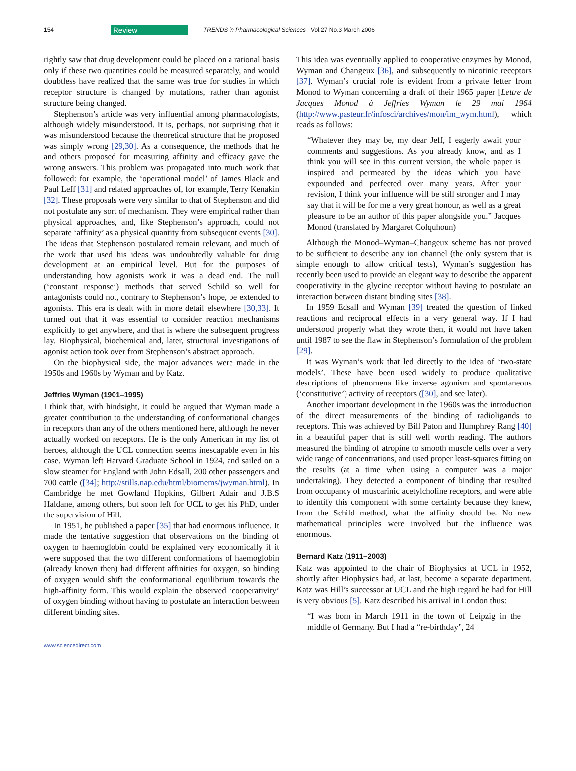154 Review TRENDS in Pharmacological Sciences Vol.27 No.3 March 2006
rightly saw that drug development could be placed on a rational basis only if these two quantities could be measured separately, and would doubtless have realized that the same was true for studies in which receptor structure is changed by mutations, rather than agonist structure being changed.
Stephenson’s article was very influential among pharmacologists, although widely misunderstood. It is, perhaps, not surprising that it was misunderstood because the theoretical structure that he proposed was simply wrong [29,30]. As a consequence, the methods that he and others proposed for measuring affinity and efficacy gave the wrong answers. This problem was propagated into much work that followed: for example, the ‘operational model’ of James Black and Paul Leff [31] and related approaches of, for example, Terry Kenakin [32]. These proposals were very similar to that of Stephenson and did not postulate any sort of mechanism. They were empirical rather than physical approaches, and, like Stephenson’s approach, could not separate ‘affinity’ as a physical quantity from subsequent events [30]. The ideas that Stephenson postulated remain relevant, and much of the work that used his ideas was undoubtedly valuable for drug development at an empirical level. But for the purposes of understanding how agonists work it was a dead end. The null (‘constant response’) methods that served Schild so well for antagonists could not, contrary to Stephenson’s hope, be extended to agonists. This era is dealt with in more detail elsewhere [30,33]. It turned out that it was essential to consider reaction mechanisms explicitly to get anywhere, and that is where the subsequent progress lay. Biophysical, biochemical and, later, structural investigations of agonist action took over from Stephenson’s abstract approach.
On the biophysical side, the major advances were made in the 1950s and 1960s by Wyman and by Katz.
Jeffries Wyman (1901–1995)
I think that, with hindsight, it could be argued that Wyman made a greater contribution to the understanding of conformational changes in receptors than any of the others mentioned here, although he never actually worked on receptors. He is the only American in my list of heroes, although the UCL connection seems inescapable even in his case. Wyman left Harvard Graduate School in 1924, and sailed on a slow steamer for England with John Edsall, 200 other passengers and 700 cattle ([34]; http://stills.nap.edu/html/biomems/jwyman.html). In Cambridge he met Gowland Hopkins, Gilbert Adair and J.B.S Haldane, among others, but soon left for UCL to get his PhD, under the supervision of Hill.
In 1951, he published a paper [35] that had enormous influence. It made the tentative suggestion that observations on the binding of oxygen to haemoglobin could be explained very economically if it were supposed that the two different conformations of haemoglobin (already known then) had different affinities for oxygen, so binding of oxygen would shift the conformational equilibrium towards the high-affinity form. This would explain the observed ‘cooperativity’ of oxygen binding without having to postulate an interaction between different binding sites.
This idea was eventually applied to cooperative enzymes by Monod, Wyman and Changeux [36], and subsequently to nicotinic receptors [37]. Wyman’s crucial role is evident from a private letter from Monod to Wyman concerning a draft of their 1965 paper [Lettre de Jacques Monod à Jeffries Wyman le 29 mai 1964 (http://www.pasteur.fr/infosci/archives/mon/im_wym.html), which reads as follows:
“Whatever they may be, my dear Jeff, I eagerly await your comments and suggestions. As you already know, and as I think you will see in this current version, the whole paper is inspired and permeated by the ideas which you have expounded and perfected over many years. After your revision, I think your influence will be still stronger and I may say that it will be for me a very great honour, as well as a great pleasure to be an author of this paper alongside you.” Jacques Monod (translated by Margaret Colquhoun)
Although the Monod–Wyman–Changeux scheme has not proved to be sufficient to describe any ion channel (the only system that is simple enough to allow critical tests), Wyman’s suggestion has recently been used to provide an elegant way to describe the apparent cooperativity in the glycine receptor without having to postulate an interaction between distant binding sites [38].
In 1959 Edsall and Wyman [39] treated the question of linked reactions and reciprocal effects in a very general way. If I had understood properly what they wrote then, it would not have taken until 1987 to see the flaw in Stephenson’s formulation of the problem [29].
It was Wyman’s work that led directly to the idea of ‘two-state models’. These have been used widely to produce qualitative descriptions of phenomena like inverse agonism and spontaneous (‘constitutive’) activity of receptors ([30], and see later).
Another important development in the 1960s was the introduction of the direct measurements of the binding of radioligands to receptors. This was achieved by Bill Paton and Humphrey Rang [40] in a beautiful paper that is still well worth reading. The authors measured the binding of atropine to smooth muscle cells over a very wide range of concentrations, and used proper least-squares fitting on the results (at a time when using a computer was a major undertaking). They detected a component of binding that resulted from occupancy of muscarinic acetylcholine receptors, and were able to identify this component with some certainty because they knew, from the Schild method, what the affinity should be. No new mathematical principles were involved but the influence was enormous.
Bernard Katz (1911–2003)
Katz was appointed to the chair of Biophysics at UCL in 1952, shortly after Biophysics had, at last, become a separate department. Katz was Hill’s successor at UCL and the high regard he had for Hill is very obvious [5]. Katz described his arrival in London thus:
“I was born in March 1911 in the town of Leipzig in the middle of Germany. But I had a “re-birthday”, 24
www.sciencedirect.com